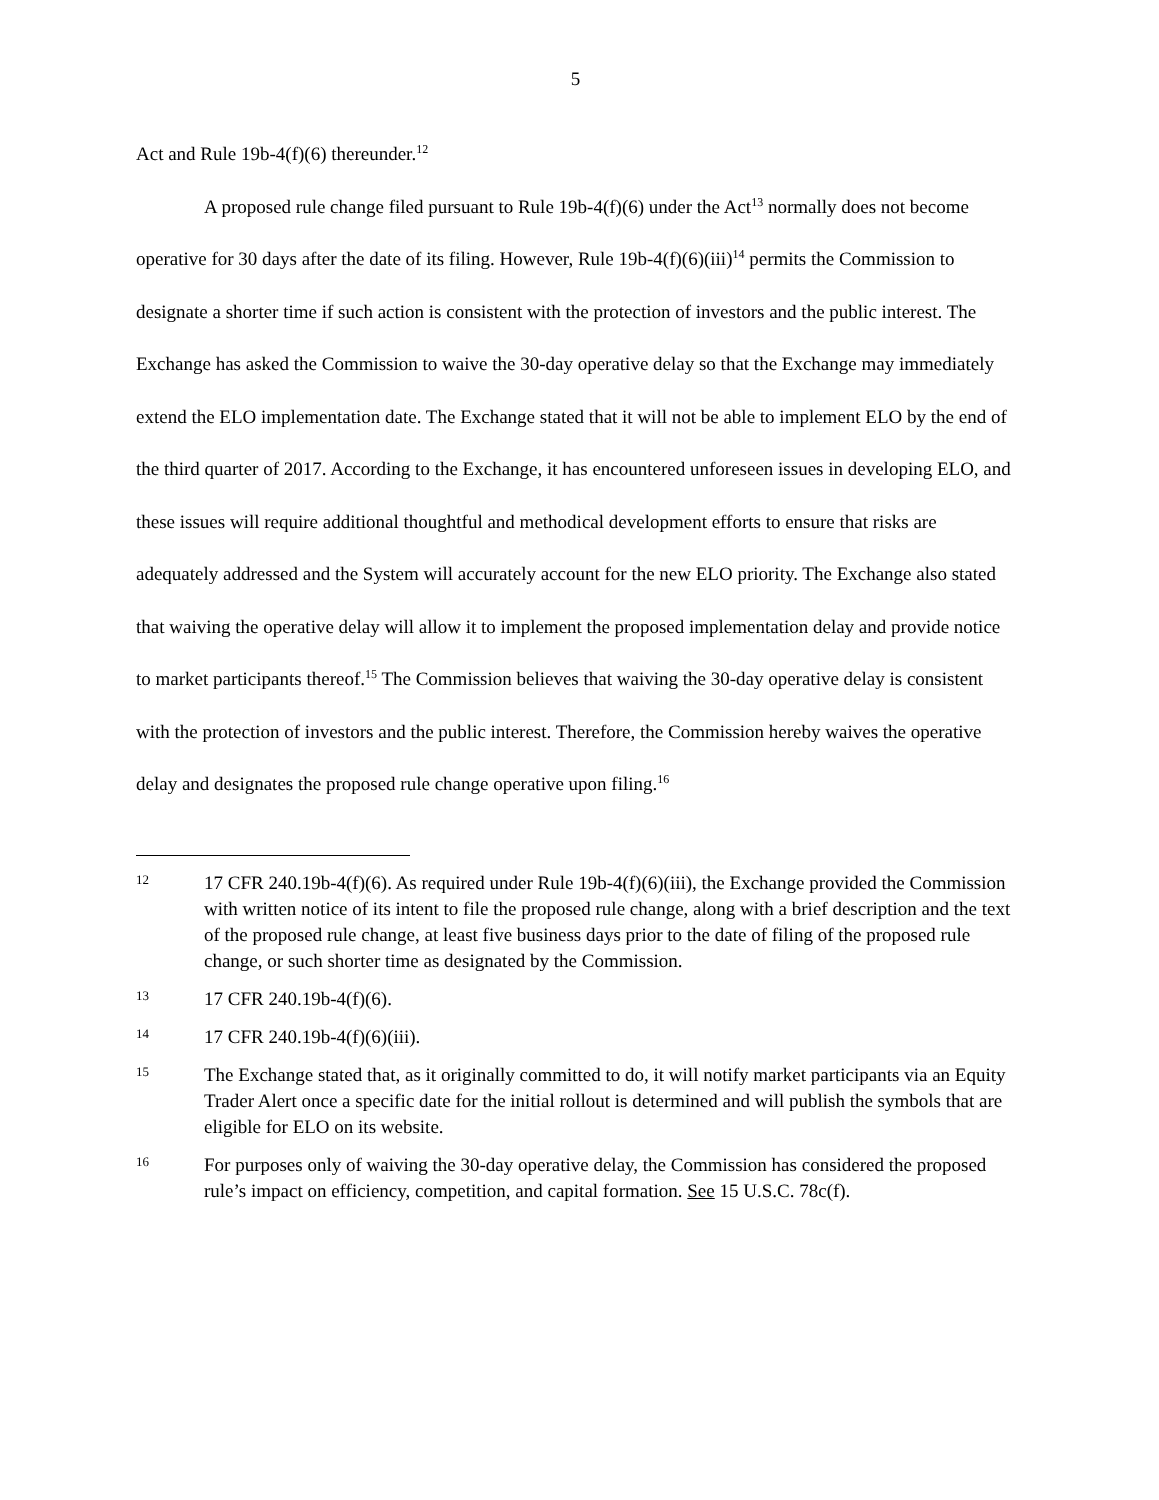5
Act and Rule 19b-4(f)(6) thereunder.<sup>12</sup>
A proposed rule change filed pursuant to Rule 19b-4(f)(6) under the Act<sup>13</sup> normally does not become operative for 30 days after the date of its filing. However, Rule 19b-4(f)(6)(iii)<sup>14</sup> permits the Commission to designate a shorter time if such action is consistent with the protection of investors and the public interest. The Exchange has asked the Commission to waive the 30-day operative delay so that the Exchange may immediately extend the ELO implementation date. The Exchange stated that it will not be able to implement ELO by the end of the third quarter of 2017. According to the Exchange, it has encountered unforeseen issues in developing ELO, and these issues will require additional thoughtful and methodical development efforts to ensure that risks are adequately addressed and the System will accurately account for the new ELO priority. The Exchange also stated that waiving the operative delay will allow it to implement the proposed implementation delay and provide notice to market participants thereof.<sup>15</sup> The Commission believes that waiving the 30-day operative delay is consistent with the protection of investors and the public interest. Therefore, the Commission hereby waives the operative delay and designates the proposed rule change operative upon filing.<sup>16</sup>
12 17 CFR 240.19b-4(f)(6). As required under Rule 19b-4(f)(6)(iii), the Exchange provided the Commission with written notice of its intent to file the proposed rule change, along with a brief description and the text of the proposed rule change, at least five business days prior to the date of filing of the proposed rule change, or such shorter time as designated by the Commission.
13 17 CFR 240.19b-4(f)(6).
14 17 CFR 240.19b-4(f)(6)(iii).
15 The Exchange stated that, as it originally committed to do, it will notify market participants via an Equity Trader Alert once a specific date for the initial rollout is determined and will publish the symbols that are eligible for ELO on its website.
16 For purposes only of waiving the 30-day operative delay, the Commission has considered the proposed rule’s impact on efficiency, competition, and capital formation. See 15 U.S.C. 78c(f).